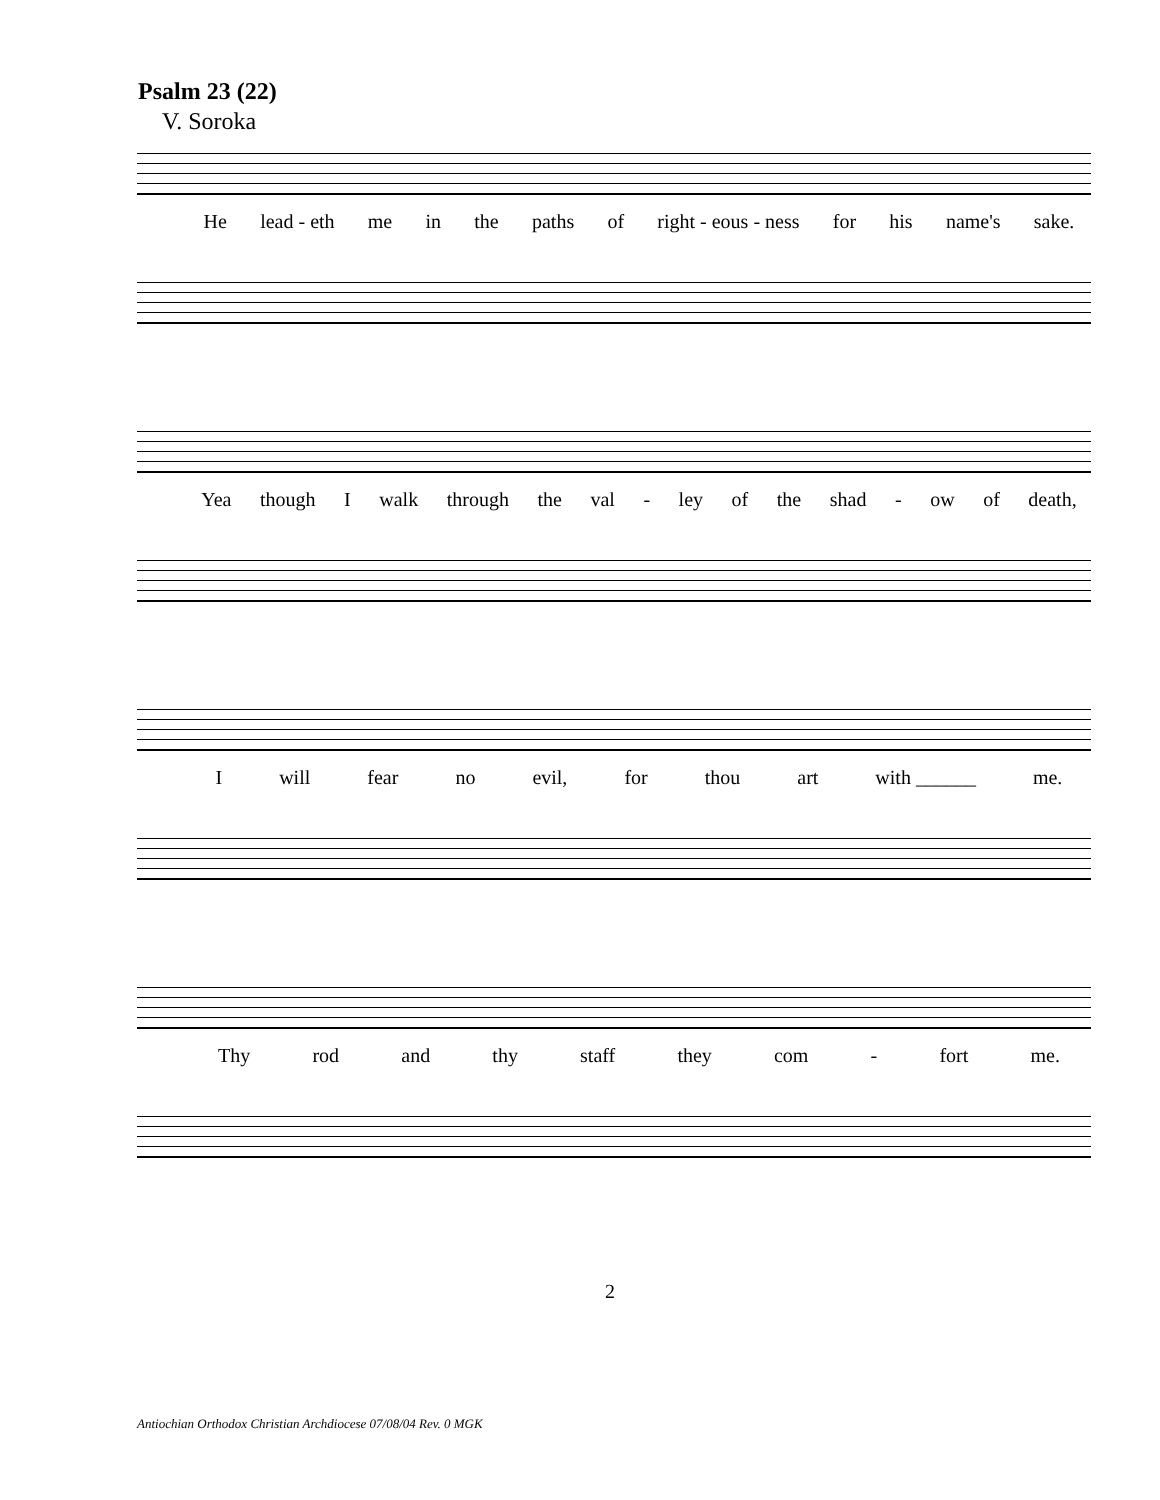Psalm 23 (22)
V. Soroka
He lead - eth me in the paths of right - eous - ness for his name's sake.
Yea though I walk through the val - ley of the shad - ow of death,
I will fear no evil, for thou art with ______ me.
Thy rod and thy staff they com - fort me.
2
Antiochian Orthodox Christian Archdiocese 07/08/04 Rev. 0 MGK